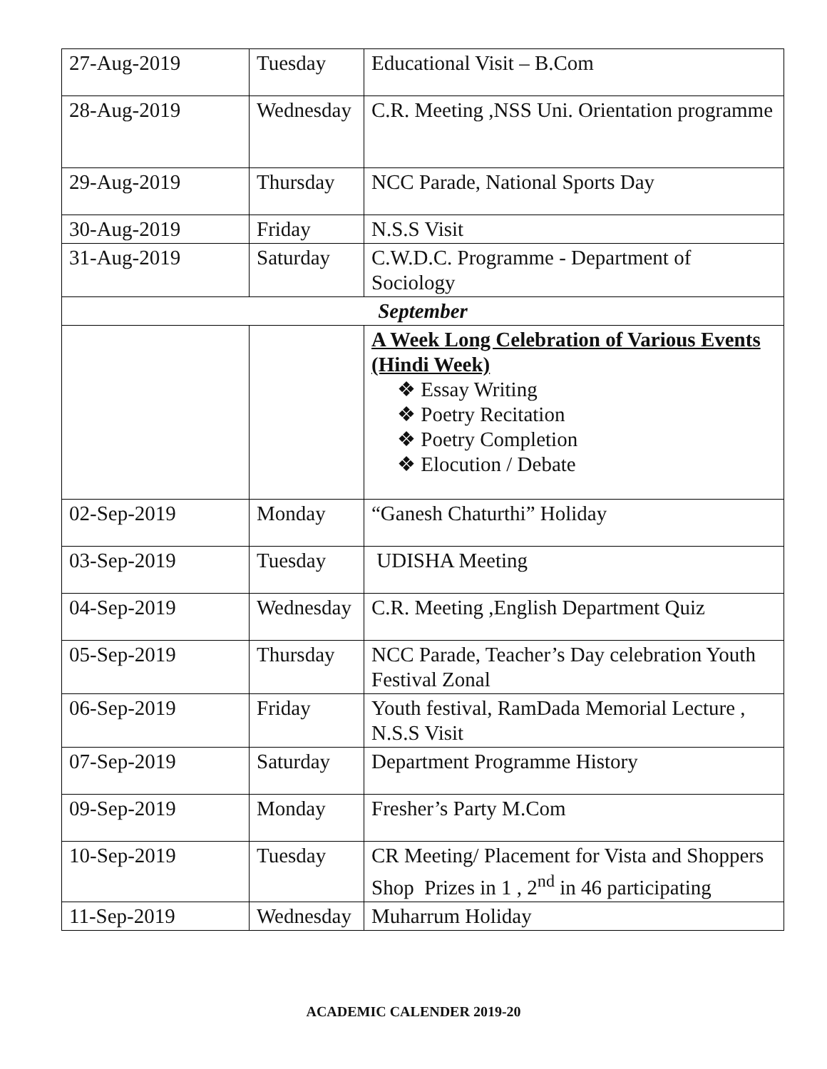| 27-Aug-2019 | Tuesday | Educational Visit – B.Com |
| 28-Aug-2019 | Wednesday | C.R. Meeting ,NSS Uni. Orientation programme |
| 29-Aug-2019 | Thursday | NCC Parade, National Sports Day |
| 30-Aug-2019 | Friday | N.S.S Visit |
| 31-Aug-2019 | Saturday | C.W.D.C. Programme - Department of Sociology |
| September | | |
| | | A Week Long Celebration of Various Events (Hindi Week) ❖ Essay Writing ❖ Poetry Recitation ❖ Poetry Completion ❖ Elocution / Debate |
| 02-Sep-2019 | Monday | “Ganesh Chaturthi” Holiday |
| 03-Sep-2019 | Tuesday | UDISHA Meeting |
| 04-Sep-2019 | Wednesday | C.R. Meeting ,English Department Quiz |
| 05-Sep-2019 | Thursday | NCC Parade, Teacher’s Day celebration Youth Festival Zonal |
| 06-Sep-2019 | Friday | Youth festival, RamDada Memorial Lecture , N.S.S Visit |
| 07-Sep-2019 | Saturday | Department Programme History |
| 09-Sep-2019 | Monday | Fresher’s Party M.Com |
| 10-Sep-2019 | Tuesday | CR Meeting/ Placement for Vista and Shoppers Shop Prizes in 1 , 2<sup>nd</sup> in 46 participating |
| 11-Sep-2019 | Wednesday | Muharrum Holiday |
ACADEMIC CALENDER 2019-20